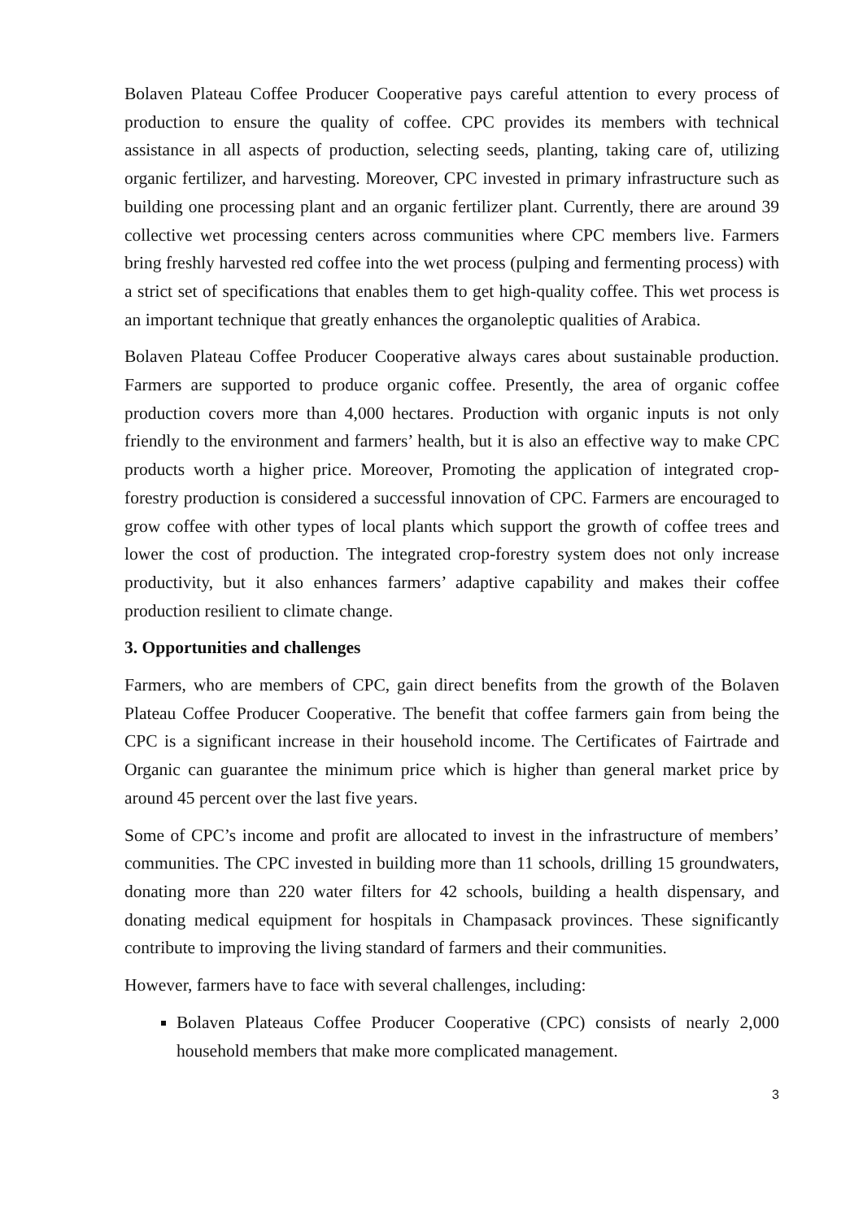Bolaven Plateau Coffee Producer Cooperative pays careful attention to every process of production to ensure the quality of coffee. CPC provides its members with technical assistance in all aspects of production, selecting seeds, planting, taking care of, utilizing organic fertilizer, and harvesting. Moreover, CPC invested in primary infrastructure such as building one processing plant and an organic fertilizer plant. Currently, there are around 39 collective wet processing centers across communities where CPC members live. Farmers bring freshly harvested red coffee into the wet process (pulping and fermenting process) with a strict set of specifications that enables them to get high-quality coffee. This wet process is an important technique that greatly enhances the organoleptic qualities of Arabica.
Bolaven Plateau Coffee Producer Cooperative always cares about sustainable production. Farmers are supported to produce organic coffee. Presently, the area of organic coffee production covers more than 4,000 hectares. Production with organic inputs is not only friendly to the environment and farmers’ health, but it is also an effective way to make CPC products worth a higher price. Moreover, Promoting the application of integrated crop-forestry production is considered a successful innovation of CPC. Farmers are encouraged to grow coffee with other types of local plants which support the growth of coffee trees and lower the cost of production. The integrated crop-forestry system does not only increase productivity, but it also enhances farmers’ adaptive capability and makes their coffee production resilient to climate change.
3. Opportunities and challenges
Farmers, who are members of CPC, gain direct benefits from the growth of the Bolaven Plateau Coffee Producer Cooperative. The benefit that coffee farmers gain from being the CPC is a significant increase in their household income. The Certificates of Fairtrade and Organic can guarantee the minimum price which is higher than general market price by around 45 percent over the last five years.
Some of CPC’s income and profit are allocated to invest in the infrastructure of members’ communities. The CPC invested in building more than 11 schools, drilling 15 groundwaters, donating more than 220 water filters for 42 schools, building a health dispensary, and donating medical equipment for hospitals in Champasack provinces. These significantly contribute to improving the living standard of farmers and their communities.
However, farmers have to face with several challenges, including:
Bolaven Plateaus Coffee Producer Cooperative (CPC) consists of nearly 2,000 household members that make more complicated management.
3